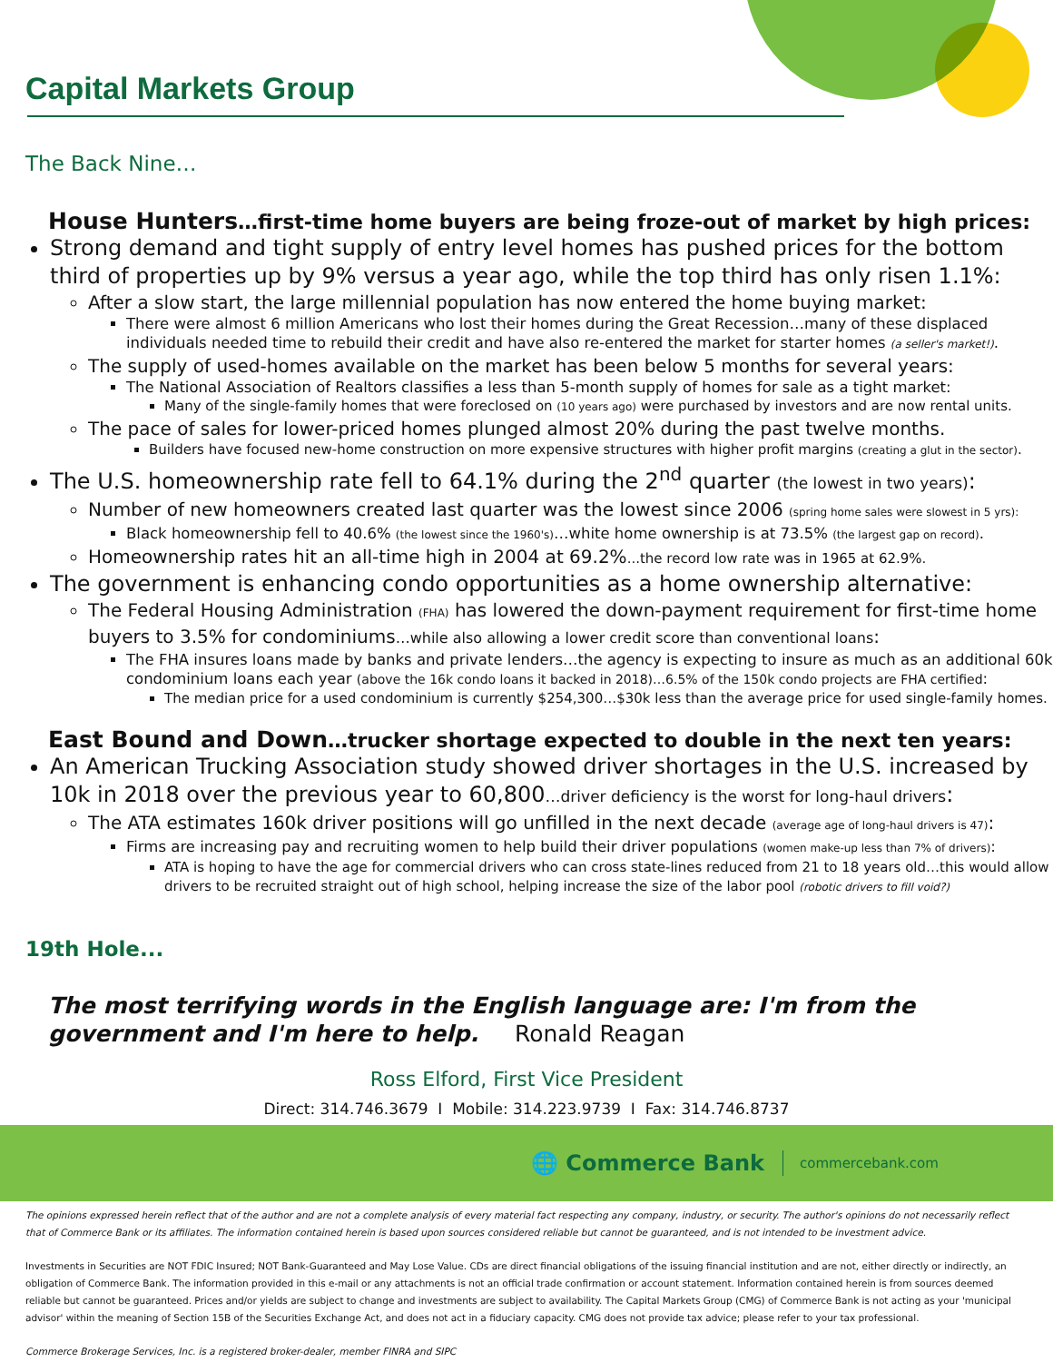Capital Markets Group
The Back Nine…
House Hunters…first-time home buyers are being froze-out of market by high prices:
Strong demand and tight supply of entry level homes has pushed prices for the bottom third of properties up by 9% versus a year ago, while the top third has only risen 1.1%:
After a slow start, the large millennial population has now entered the home buying market:
There were almost 6 million Americans who lost their homes during the Great Recession…many of these displaced individuals needed time to rebuild their credit and have also re-entered the market for starter homes (a seller's market!).
The supply of used-homes available on the market has been below 5 months for several years:
The National Association of Realtors classifies a less than 5-month supply of homes for sale as a tight market:
Many of the single-family homes that were foreclosed on (10 years ago) were purchased by investors and are now rental units.
The pace of sales for lower-priced homes plunged almost 20% during the past twelve months.
Builders have focused new-home construction on more expensive structures with higher profit margins (creating a glut in the sector).
The U.S. homeownership rate fell to 64.1% during the 2<sup>nd</sup> quarter (the lowest in two years):
Number of new homeowners created last quarter was the lowest since 2006 (spring home sales were slowest in 5 yrs):
Black homeownership fell to 40.6% (the lowest since the 1960's)…white home ownership is at 73.5% (the largest gap on record).
Homeownership rates hit an all-time high in 2004 at 69.2%...the record low rate was in 1965 at 62.9%.
The government is enhancing condo opportunities as a home ownership alternative:
The Federal Housing Administration (FHA) has lowered the down-payment requirement for first-time home buyers to 3.5% for condominiums…while also allowing a lower credit score than conventional loans:
The FHA insures loans made by banks and private lenders…the agency is expecting to insure as much as an additional 60k condominium loans each year (above the 16k condo loans it backed in 2018)…6.5% of the 150k condo projects are FHA certified:
The median price for a used condominium is currently $254,300…$30k less than the average price for used single-family homes.
East Bound and Down…trucker shortage expected to double in the next ten years:
An American Trucking Association study showed driver shortages in the U.S. increased by 10k in 2018 over the previous year to 60,800…driver deficiency is the worst for long-haul drivers:
The ATA estimates 160k driver positions will go unfilled in the next decade (average age of long-haul drivers is 47):
Firms are increasing pay and recruiting women to help build their driver populations (women make-up less than 7% of drivers):
ATA is hoping to have the age for commercial drivers who can cross state-lines reduced from 21 to 18 years old…this would allow drivers to be recruited straight out of high school, helping increase the size of the labor pool (robotic drivers to fill void?)
19th Hole...
The most terrifying words in the English language are: I'm from the government and I'm here to help. Ronald Reagan
Ross Elford, First Vice President
Direct: 314.746.3679 I Mobile: 314.223.9739 I Fax: 314.746.8737
🌐 Commerce Bank commercebank.com
The opinions expressed herein reflect that of the author and are not a complete analysis of every material fact respecting any company, industry, or security. The author's opinions do not necessarily reflect that of Commerce Bank or its affiliates. The information contained herein is based upon sources considered reliable but cannot be guaranteed, and is not intended to be investment advice.
Investments in Securities are NOT FDIC Insured; NOT Bank-Guaranteed and May Lose Value. CDs are direct financial obligations of the issuing financial institution and are not, either directly or indirectly, an obligation of Commerce Bank. The information provided in this e-mail or any attachments is not an official trade confirmation or account statement. Information contained herein is from sources deemed reliable but cannot be guaranteed. Prices and/or yields are subject to change and investments are subject to availability. The Capital Markets Group (CMG) of Commerce Bank is not acting as your 'municipal advisor' within the meaning of Section 15B of the Securities Exchange Act, and does not act in a fiduciary capacity. CMG does not provide tax advice; please refer to your tax professional.
Commerce Brokerage Services, Inc. is a registered broker-dealer, member FINRA and SIPC